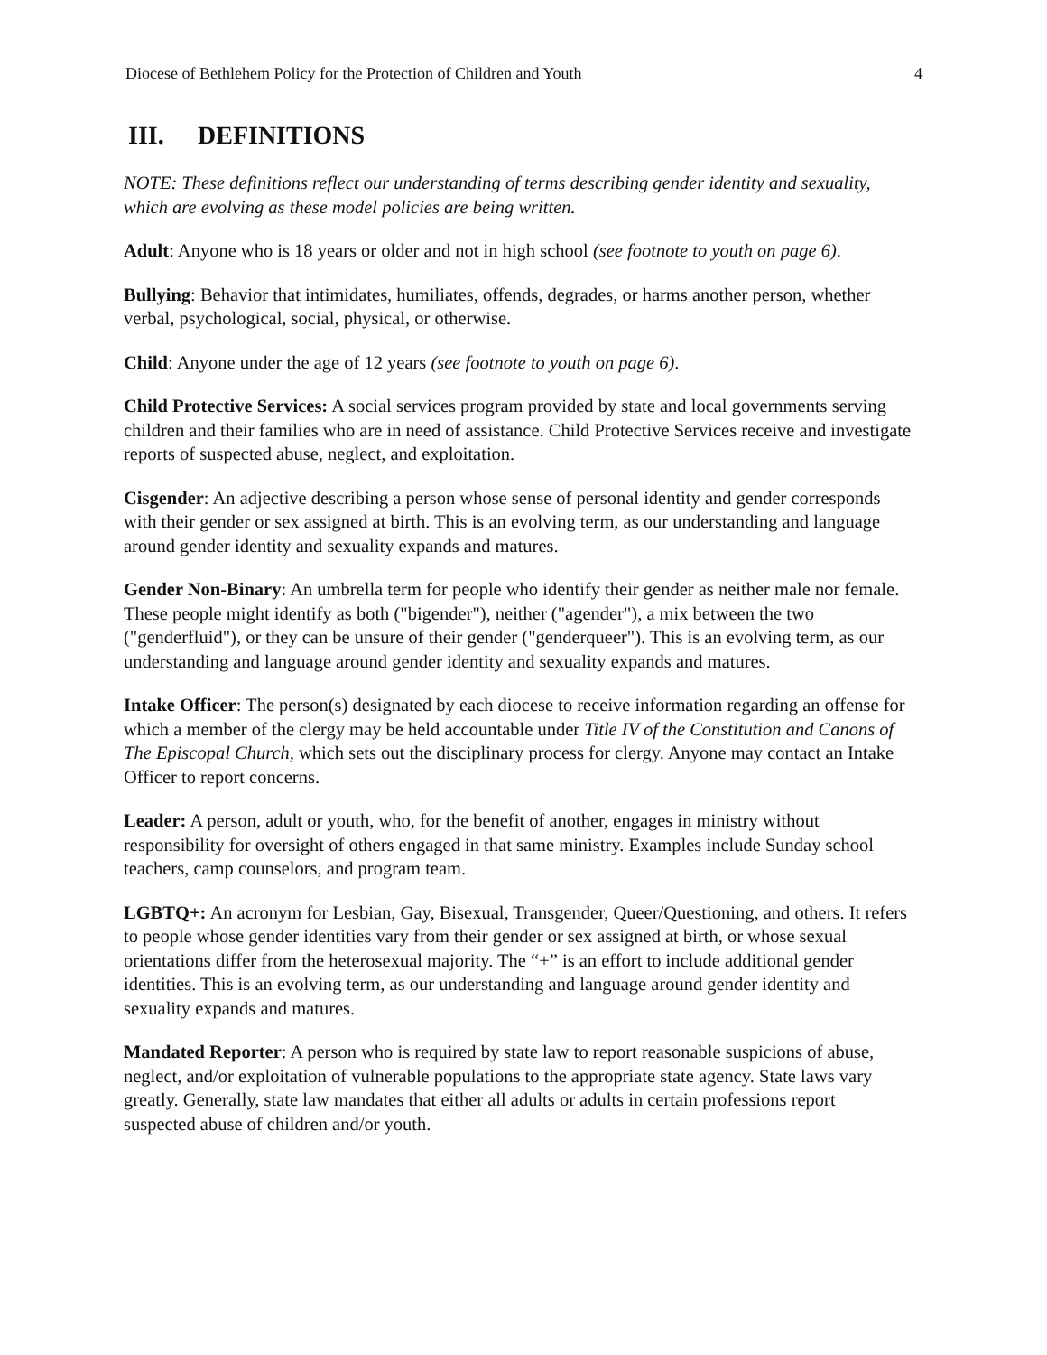Diocese of Bethlehem Policy for the Protection of Children and Youth 4
III. DEFINITIONS
NOTE: These definitions reflect our understanding of terms describing gender identity and sexuality, which are evolving as these model policies are being written.
Adult: Anyone who is 18 years or older and not in high school (see footnote to youth on page 6).
Bullying: Behavior that intimidates, humiliates, offends, degrades, or harms another person, whether verbal, psychological, social, physical, or otherwise.
Child: Anyone under the age of 12 years (see footnote to youth on page 6).
Child Protective Services: A social services program provided by state and local governments serving children and their families who are in need of assistance. Child Protective Services receive and investigate reports of suspected abuse, neglect, and exploitation.
Cisgender: An adjective describing a person whose sense of personal identity and gender corresponds with their gender or sex assigned at birth. This is an evolving term, as our understanding and language around gender identity and sexuality expands and matures.
Gender Non-Binary: An umbrella term for people who identify their gender as neither male nor female. These people might identify as both ("bigender"), neither ("agender"), a mix between the two ("genderfluid"), or they can be unsure of their gender ("genderqueer"). This is an evolving term, as our understanding and language around gender identity and sexuality expands and matures.
Intake Officer: The person(s) designated by each diocese to receive information regarding an offense for which a member of the clergy may be held accountable under Title IV of the Constitution and Canons of The Episcopal Church, which sets out the disciplinary process for clergy. Anyone may contact an Intake Officer to report concerns.
Leader: A person, adult or youth, who, for the benefit of another, engages in ministry without responsibility for oversight of others engaged in that same ministry. Examples include Sunday school teachers, camp counselors, and program team.
LGBTQ+: An acronym for Lesbian, Gay, Bisexual, Transgender, Queer/Questioning, and others. It refers to people whose gender identities vary from their gender or sex assigned at birth, or whose sexual orientations differ from the heterosexual majority. The “+” is an effort to include additional gender identities. This is an evolving term, as our understanding and language around gender identity and sexuality expands and matures.
Mandated Reporter: A person who is required by state law to report reasonable suspicions of abuse, neglect, and/or exploitation of vulnerable populations to the appropriate state agency. State laws vary greatly. Generally, state law mandates that either all adults or adults in certain professions report suspected abuse of children and/or youth.